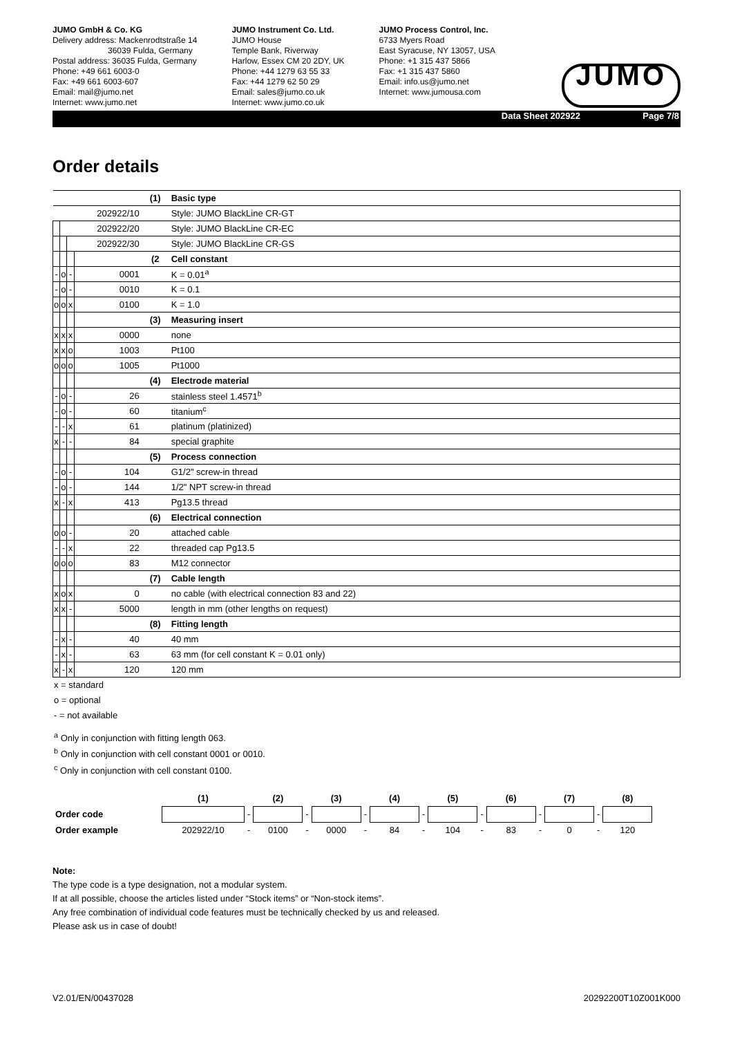JUMO GmbH & Co. KG
Delivery address: Mackenrodtstraße 14
36039 Fulda, Germany
Postal address: 36035 Fulda, Germany
Phone: +49 661 6003-0
Fax: +49 661 6003-607
Email: mail@jumo.net
Internet: www.jumo.net
JUMO Instrument Co. Ltd.
JUMO House
Temple Bank, Riverway
Harlow, Essex CM 20 2DY, UK
Phone: +44 1279 63 55 33
Fax: +44 1279 62 50 29
Email: sales@jumo.co.uk
Internet: www.jumo.co.uk
JUMO Process Control, Inc.
6733 Myers Road
East Syracuse, NY 13057, USA
Phone: +1 315 437 5866
Fax: +1 315 437 5860
Email: info.us@jumo.net
Internet: www.jumousa.com
JUMO
Data Sheet 202922 Page 7/8
Order details
| | | | | (1) | Basic type |
| 202922/10 | | | | | Style: JUMO BlackLine CR-GT |
| | 202922/20 | | | | Style: JUMO BlackLine CR-EC |
| | | 202922/30 | | | Style: JUMO BlackLine CR-GS |
| | | | | (2 | Cell constant |
| - | o | - | 0001 | | K = 0.01<sup>a</sup> |
| - | o | - | 0010 | | K = 0.1 |
| o | o | x | 0100 | | K = 1.0 |
| | | | | (3) | Measuring insert |
| x | x | x | 0000 | | none |
| x | x | o | 1003 | | Pt100 |
| o | o | o | 1005 | | Pt1000 |
| | | | | (4) | Electrode material |
| - | o | - | 26 | | stainless steel 1.4571<sup>b</sup> |
| - | o | - | 60 | | titanium<sup>c</sup> |
| - | - | x | 61 | | platinum (platinized) |
| x | - | - | 84 | | special graphite |
| | | | | (5) | Process connection |
| - | o | - | 104 | | G1/2" screw-in thread |
| - | o | - | 144 | | 1/2" NPT screw-in thread |
| x | - | x | 413 | | Pg13.5 thread |
| | | | | (6) | Electrical connection |
| o | o | - | 20 | | attached cable |
| - | - | x | 22 | | threaded cap Pg13.5 |
| o | o | o | 83 | | M12 connector |
| | | | | (7) | Cable length |
| x | o | x | 0 | | no cable (with electrical connection 83 and 22) |
| x | x | - | 5000 | | length in mm (other lengths on request) |
| | | | | (8) | Fitting length |
| - | x | - | 40 | | 40 mm |
| - | x | - | 63 | | 63 mm (for cell constant K = 0.01 only) |
| x | - | x | 120 | | 120 mm |
x = standard
o = optional
- = not available
<sup>a</sup> Only in conjunction with fitting length 063.
<sup>b</sup> Only in conjunction with cell constant 0001 or 0010.
<sup>c</sup> Only in conjunction with cell constant 0100.
| | (1) | | (2) | | (3) | | (4) | | (5) | | (6) | | (7) | | (8) |
| Order code | | - | | - | | - | | - | | - | | - | | - | |
| Order example | 202922/10 | - | 0100 | - | 0000 | - | 84 | - | 104 | - | 83 | - | 0 | - | 120 |
Note:
The type code is a type designation, not a modular system.
If at all possible, choose the articles listed under “Stock items” or “Non-stock items”.
Any free combination of individual code features must be technically checked by us and released.
Please ask us in case of doubt!
V2.01/EN/00437028 20292200T10Z001K000